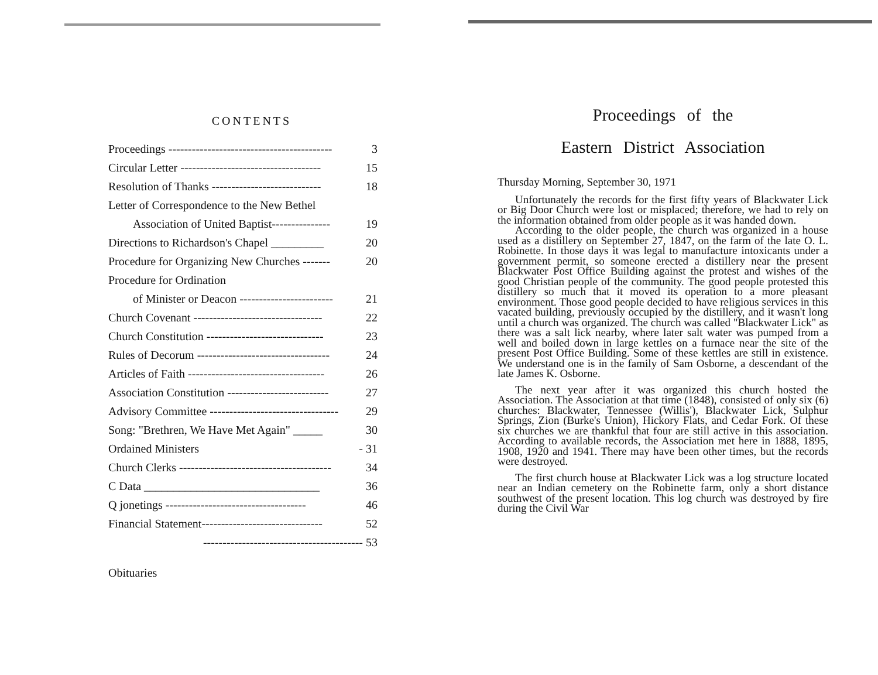CONTENTS
Proceedings ------------------------------------------ 3
Circular Letter ------------------------------------ 15
Resolution of Thanks ---------------------------- 18
Letter of Correspondence to the New Bethel
Association of United Baptist--------------- 19
Directions to Richardson's Chapel _________ 20
Procedure for Organizing New Churches ------- 20
Procedure for Ordination
of Minister or Deacon ------------------------ 21
Church Covenant --------------------------------- 22
Church Constitution ------------------------------ 23
Rules of Decorum ---------------------------------- 24
Articles of Faith ----------------------------------- 26
Association Constitution -------------------------- 27
Advisory Committee --------------------------------- 29
Song: "Brethren, We Have Met Again" _____ 30
Ordained Ministers - 31
Church Clerks --------------------------------------- 34
C Data ______________________________ 36
Q jonetings ------------------------------------ 46
Financial Statement------------------------------- 52
----------------------------------------- 53
Obituaries
Proceedings of the
Eastern District Association
Thursday Morning, September 30, 1971
Unfortunately the records for the first fifty years of Blackwater Lick or Big Door Church were lost or misplaced; therefore, we had to rely on the information obtained from older people as it was handed down.
According to the older people, the church was organized in a house used as a distillery on September 27, 1847, on the farm of the late O. L. Robinette. In those days it was legal to manufacture intoxicants under a government permit, so someone erected a distillery near the present Blackwater Post Office Building against the protest and wishes of the good Christian people of the community. The good people protested this distillery so much that it moved its operation to a more pleasant environment. Those good people decided to have religious services in this vacated building, previously occupied by the distillery, and it wasn't long until a church was organized. The church was called "Blackwater Lick" as there was a salt lick nearby, where later salt water was pumped from a well and boiled down in large kettles on a furnace near the site of the present Post Office Building. Some of these kettles are still in existence. We understand one is in the family of Sam Osborne, a descendant of the late James K. Osborne.
The next year after it was organized this church hosted the Association. The Association at that time (1848), consisted of only six (6) churches: Blackwater, Tennessee (Willis'), Blackwater Lick, Sulphur Springs, Zion (Burke's Union), Hickory Flats, and Cedar Fork. Of these six churches we are thankful that four are still active in this association. According to available records, the Association met here in 1888, 1895, 1908, 1920 and 1941. There may have been other times, but the records were destroyed.
The first church house at Blackwater Lick was a log structure located near an Indian cemetery on the Robinette farm, only a short distance southwest of the present location. This log church was destroyed by fire during the Civil War